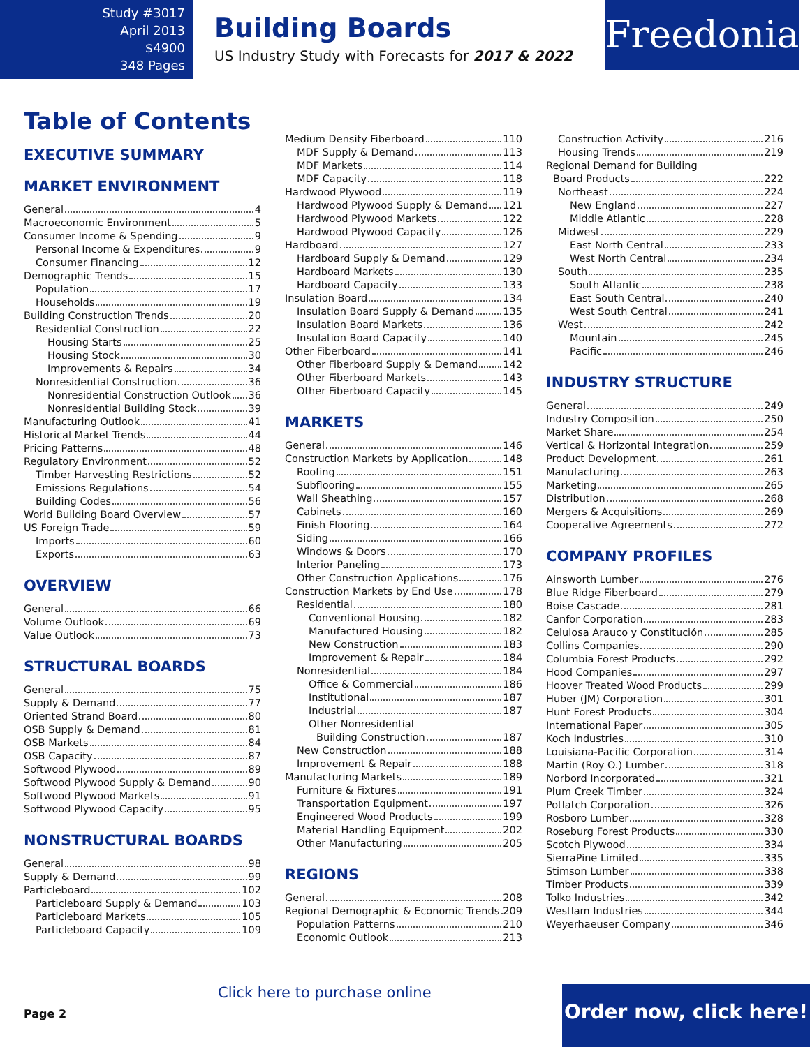Study #3017
April 2013
$4900
348 Pages
Building Boards
US Industry Study with Forecasts for 2017 & 2022
Freedonia
Table of Contents
EXECUTIVE SUMMARY
MARKET ENVIRONMENT
General 4
Macroeconomic Environment 5
Consumer Income & Spending 9
Personal Income & Expenditures 9
Consumer Financing 12
Demographic Trends 15
Population 17
Households 19
Building Construction Trends 20
Residential Construction 22
Housing Starts 25
Housing Stock 30
Improvements & Repairs 34
Nonresidential Construction 36
Nonresidential Construction Outlook 36
Nonresidential Building Stock 39
Manufacturing Outlook 41
Historical Market Trends 44
Pricing Patterns 48
Regulatory Environment 52
Timber Harvesting Restrictions 52
Emissions Regulations 54
Building Codes 56
World Building Board Overview 57
US Foreign Trade 59
Imports 60
Exports 63
OVERVIEW
General 66
Volume Outlook 69
Value Outlook 73
STRUCTURAL BOARDS
General 75
Supply & Demand 77
Oriented Strand Board 80
OSB Supply & Demand 81
OSB Markets 84
OSB Capacity 87
Softwood Plywood 89
Softwood Plywood Supply & Demand 90
Softwood Plywood Markets 91
Softwood Plywood Capacity 95
NONSTRUCTURAL BOARDS
General 98
Supply & Demand 99
Particleboard 102
Particleboard Supply & Demand 103
Particleboard Markets 105
Particleboard Capacity 109
Medium Density Fiberboard 110
MDF Supply & Demand 113
MDF Markets 114
MDF Capacity 118
Hardwood Plywood 119
Hardwood Plywood Supply & Demand 121
Hardwood Plywood Markets 122
Hardwood Plywood Capacity 126
Hardboard 127
Hardboard Supply & Demand 129
Hardboard Markets 130
Hardboard Capacity 133
Insulation Board 134
Insulation Board Supply & Demand 135
Insulation Board Markets 136
Insulation Board Capacity 140
Other Fiberboard 141
Other Fiberboard Supply & Demand 142
Other Fiberboard Markets 143
Other Fiberboard Capacity 145
MARKETS
General 146
Construction Markets by Application 148
Roofing 151
Subflooring 155
Wall Sheathing 157
Cabinets 160
Finish Flooring 164
Siding 166
Windows & Doors 170
Interior Paneling 173
Other Construction Applications 176
Construction Markets by End Use 178
Residential 180
Conventional Housing 182
Manufactured Housing 182
New Construction 183
Improvement & Repair 184
Nonresidential 184
Office & Commercial 186
Institutional 187
Industrial 187
Other Nonresidential
Building Construction 187
New Construction 188
Improvement & Repair 188
Manufacturing Markets 189
Furniture & Fixtures 191
Transportation Equipment 197
Engineered Wood Products 199
Material Handling Equipment 202
Other Manufacturing 205
REGIONS
General 208
Regional Demographic & Economic Trends 209
Population Patterns 210
Economic Outlook 213
Construction Activity 216
Housing Trends 219
Regional Demand for Building
Board Products 222
Northeast 224
New England 227
Middle Atlantic 228
Midwest 229
East North Central 233
West North Central 234
South 235
South Atlantic 238
East South Central 240
West South Central 241
West 242
Mountain 245
Pacific 246
INDUSTRY STRUCTURE
General 249
Industry Composition 250
Market Share 254
Vertical & Horizontal Integration 259
Product Development 261
Manufacturing 263
Marketing 265
Distribution 268
Mergers & Acquisitions 269
Cooperative Agreements 272
COMPANY PROFILES
Ainsworth Lumber 276
Blue Ridge Fiberboard 279
Boise Cascade 281
Canfor Corporation 283
Celulosa Arauco y Constitución 285
Collins Companies 290
Columbia Forest Products 292
Hood Companies 297
Hoover Treated Wood Products 299
Huber (JM) Corporation 301
Hunt Forest Products 304
International Paper 305
Koch Industries 310
Louisiana-Pacific Corporation 314
Martin (Roy O.) Lumber 318
Norbord Incorporated 321
Plum Creek Timber 324
Potlatch Corporation 326
Rosboro Lumber 328
Roseburg Forest Products 330
Scotch Plywood 334
SierraPine Limited 335
Stimson Lumber 338
Timber Products 339
Tolko Industries 342
Westlam Industries 344
Weyerhaeuser Company 346
Click here to purchase online
Page 2
Order now, click here!